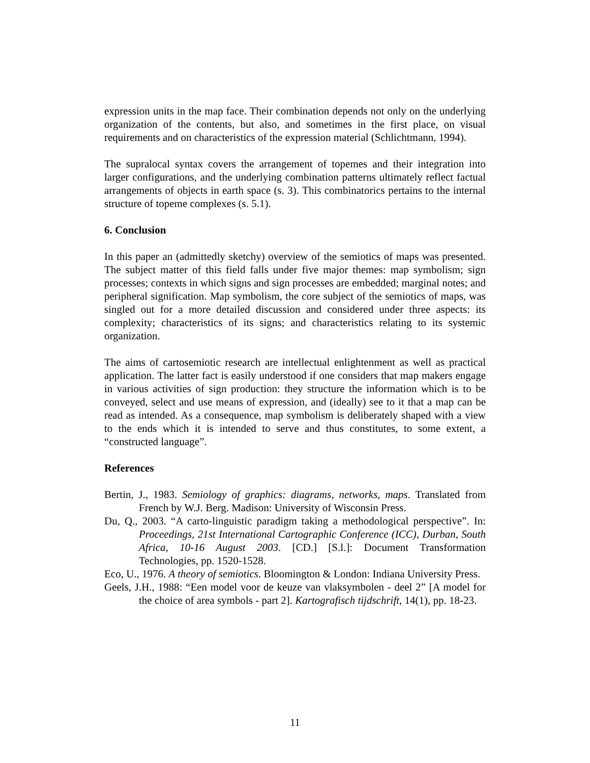expression units in the map face. Their combination depends not only on the underlying organization of the contents, but also, and sometimes in the first place, on visual requirements and on characteristics of the expression material (Schlichtmann, 1994).
The supralocal syntax covers the arrangement of topemes and their integration into larger configurations, and the underlying combination patterns ultimately reflect factual arrangements of objects in earth space (s. 3). This combinatorics pertains to the internal structure of topeme complexes (s. 5.1).
6. Conclusion
In this paper an (admittedly sketchy) overview of the semiotics of maps was presented. The subject matter of this field falls under five major themes: map symbolism; sign processes; contexts in which signs and sign processes are embedded; marginal notes; and peripheral signification. Map symbolism, the core subject of the semiotics of maps, was singled out for a more detailed discussion and considered under three aspects: its complexity; characteristics of its signs; and characteristics relating to its systemic organization.
The aims of cartosemiotic research are intellectual enlightenment as well as practical application. The latter fact is easily understood if one considers that map makers engage in various activities of sign production: they structure the information which is to be conveyed, select and use means of expression, and (ideally) see to it that a map can be read as intended. As a consequence, map symbolism is deliberately shaped with a view to the ends which it is intended to serve and thus constitutes, to some extent, a “constructed language”.
References
Bertin, J., 1983. Semiology of graphics: diagrams, networks, maps. Translated from French by W.J. Berg. Madison: University of Wisconsin Press.
Du, Q., 2003. “A carto-linguistic paradigm taking a methodological perspective”. In: Proceedings, 21st International Cartographic Conference (ICC), Durban, South Africa, 10-16 August 2003. [CD.] [S.l.]: Document Transformation Technologies, pp. 1520-1528.
Eco, U., 1976. A theory of semiotics. Bloomington & London: Indiana University Press.
Geels, J.H., 1988: “Een model voor de keuze van vlaksymbolen - deel 2” [A model for the choice of area symbols - part 2]. Kartografisch tijdschrift, 14(1), pp. 18-23.
11